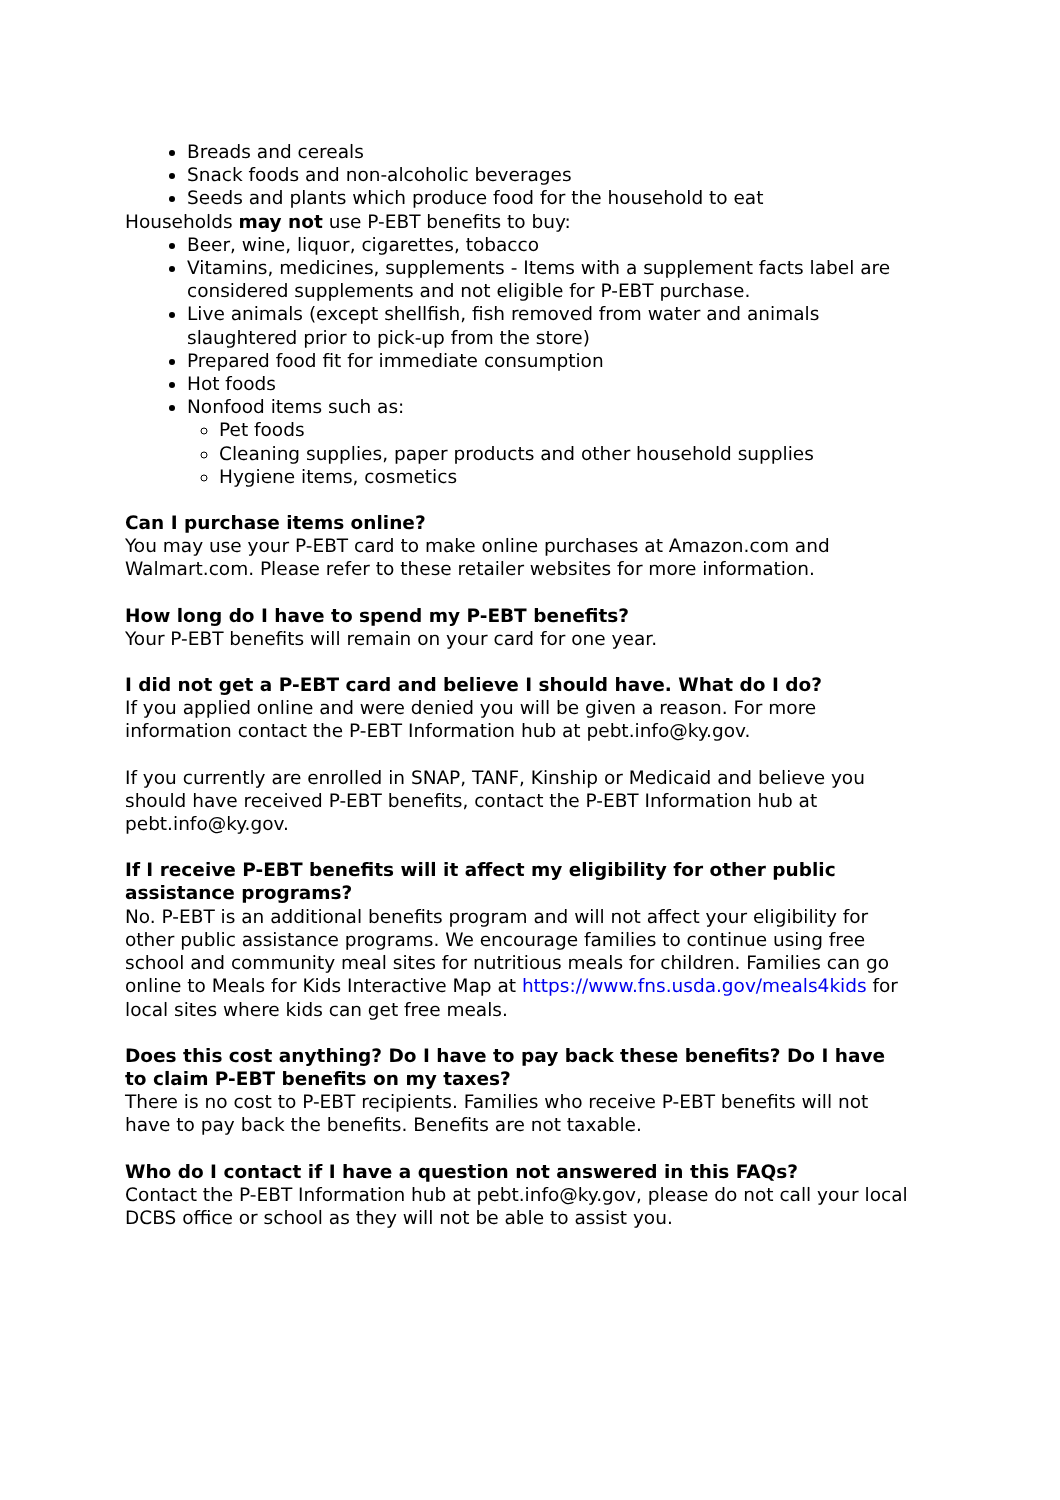Breads and cereals
Snack foods and non-alcoholic beverages
Seeds and plants which produce food for the household to eat
Households may not use P-EBT benefits to buy:
Beer, wine, liquor, cigarettes, tobacco
Vitamins, medicines, supplements - Items with a supplement facts label are considered supplements and not eligible for P-EBT purchase.
Live animals (except shellfish, fish removed from water and animals slaughtered prior to pick-up from the store)
Prepared food fit for immediate consumption
Hot foods
Nonfood items such as:
Pet foods
Cleaning supplies, paper products and other household supplies
Hygiene items, cosmetics
Can I purchase items online?
You may use your P-EBT card to make online purchases at Amazon.com and Walmart.com. Please refer to these retailer websites for more information.
How long do I have to spend my P-EBT benefits?
Your P-EBT benefits will remain on your card for one year.
I did not get a P-EBT card and believe I should have. What do I do?
If you applied online and were denied you will be given a reason. For more information contact the P-EBT Information hub at pebt.info@ky.gov.
If you currently are enrolled in SNAP, TANF, Kinship or Medicaid and believe you should have received P-EBT benefits, contact the P-EBT Information hub at pebt.info@ky.gov.
If I receive P-EBT benefits will it affect my eligibility for other public assistance programs?
No. P-EBT is an additional benefits program and will not affect your eligibility for other public assistance programs. We encourage families to continue using free school and community meal sites for nutritious meals for children. Families can go online to Meals for Kids Interactive Map at https://www.fns.usda.gov/meals4kids for local sites where kids can get free meals.
Does this cost anything? Do I have to pay back these benefits? Do I have to claim P-EBT benefits on my taxes?
There is no cost to P-EBT recipients. Families who receive P-EBT benefits will not have to pay back the benefits. Benefits are not taxable.
Who do I contact if I have a question not answered in this FAQs?
Contact the P-EBT Information hub at pebt.info@ky.gov, please do not call your local DCBS office or school as they will not be able to assist you.